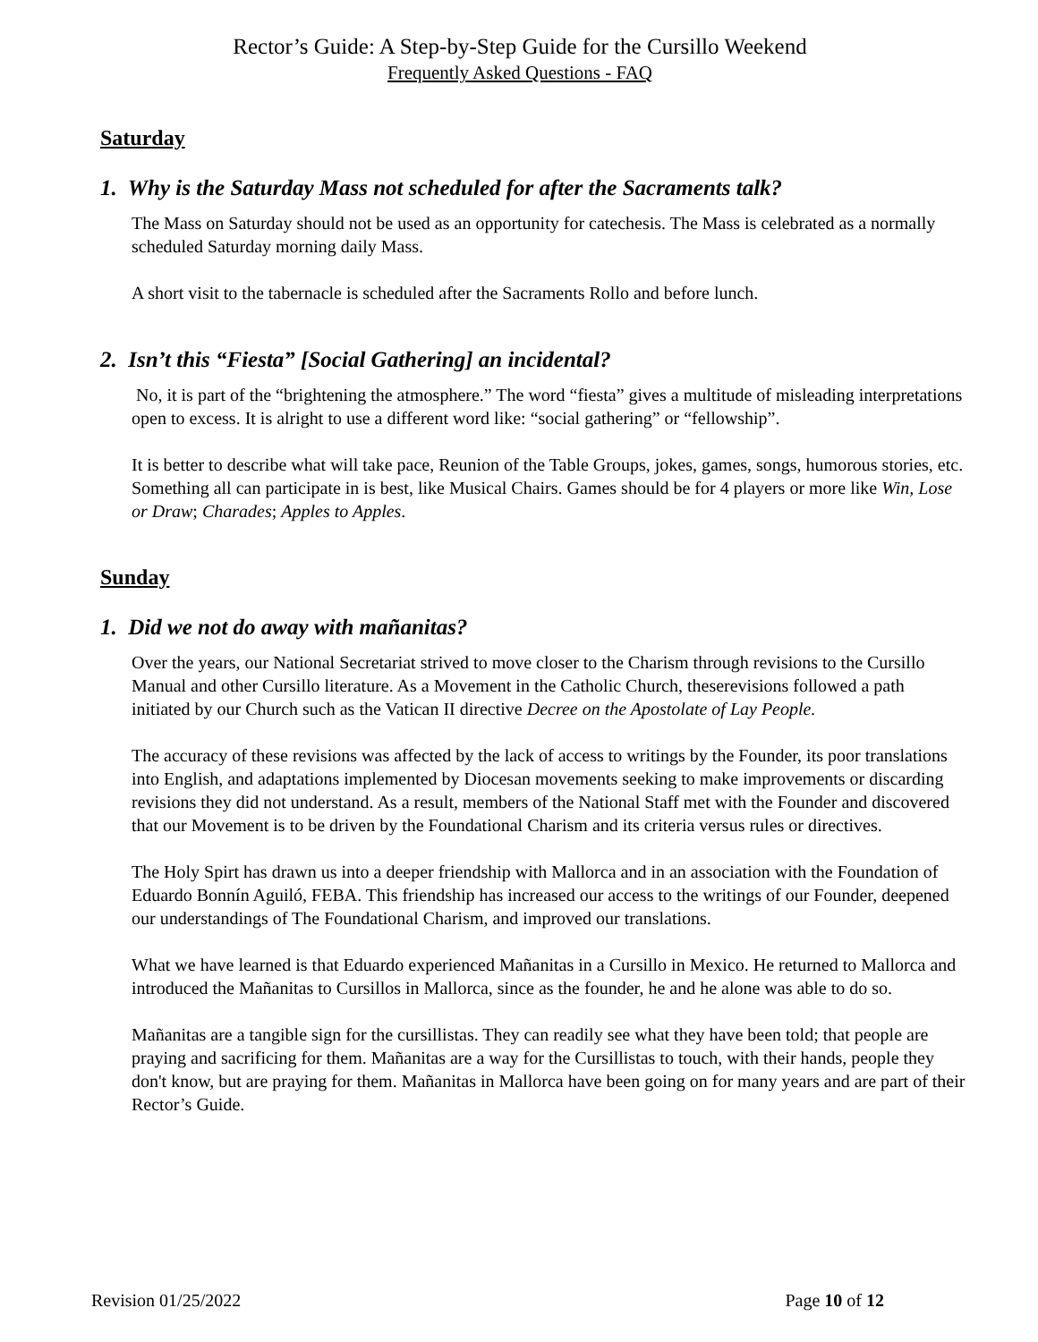Rector’s Guide: A Step-by-Step Guide for the Cursillo Weekend
Frequently Asked Questions - FAQ
Saturday
1. Why is the Saturday Mass not scheduled for after the Sacraments talk?
The Mass on Saturday should not be used as an opportunity for catechesis. The Mass is celebrated as a normally scheduled Saturday morning daily Mass.
A short visit to the tabernacle is scheduled after the Sacraments Rollo and before lunch.
2. Isn’t this “Fiesta” [Social Gathering] an incidental?
No, it is part of the “brightening the atmosphere.” The word “fiesta” gives a multitude of misleading interpretations open to excess. It is alright to use a different word like: “social gathering” or “fellowship”.
It is better to describe what will take pace, Reunion of the Table Groups, jokes, games, songs, humorous stories, etc. Something all can participate in is best, like Musical Chairs. Games should be for 4 players or more like Win, Lose or Draw; Charades; Apples to Apples.
Sunday
1. Did we not do away with mañanitas?
Over the years, our National Secretariat strived to move closer to the Charism through revisions to the Cursillo Manual and other Cursillo literature. As a Movement in the Catholic Church, theserevisions followed a path initiated by our Church such as the Vatican II directive Decree on the Apostolate of Lay People.
The accuracy of these revisions was affected by the lack of access to writings by the Founder, its poor translations into English, and adaptations implemented by Diocesan movements seeking to make improvements or discarding revisions they did not understand. As a result, members of the National Staff met with the Founder and discovered that our Movement is to be driven by the Foundational Charism and its criteria versus rules or directives.
The Holy Spirt has drawn us into a deeper friendship with Mallorca and in an association with the Foundation of Eduardo Bonnín Aguiló, FEBA. This friendship has increased our access to the writings of our Founder, deepened our understandings of The Foundational Charism, and improved our translations.
What we have learned is that Eduardo experienced Mañanitas in a Cursillo in Mexico. He returned to Mallorca and introduced the Mañanitas to Cursillos in Mallorca, since as the founder, he and he alone was able to do so.
Mañanitas are a tangible sign for the cursillistas. They can readily see what they have been told; that people are praying and sacrificing for them. Mañanitas are a way for the Cursillistas to touch, with their hands, people they don't know, but are praying for them. Mañanitas in Mallorca have been going on for many years and are part of their Rector’s Guide.
Revision 01/25/2022 Page 10 of 12